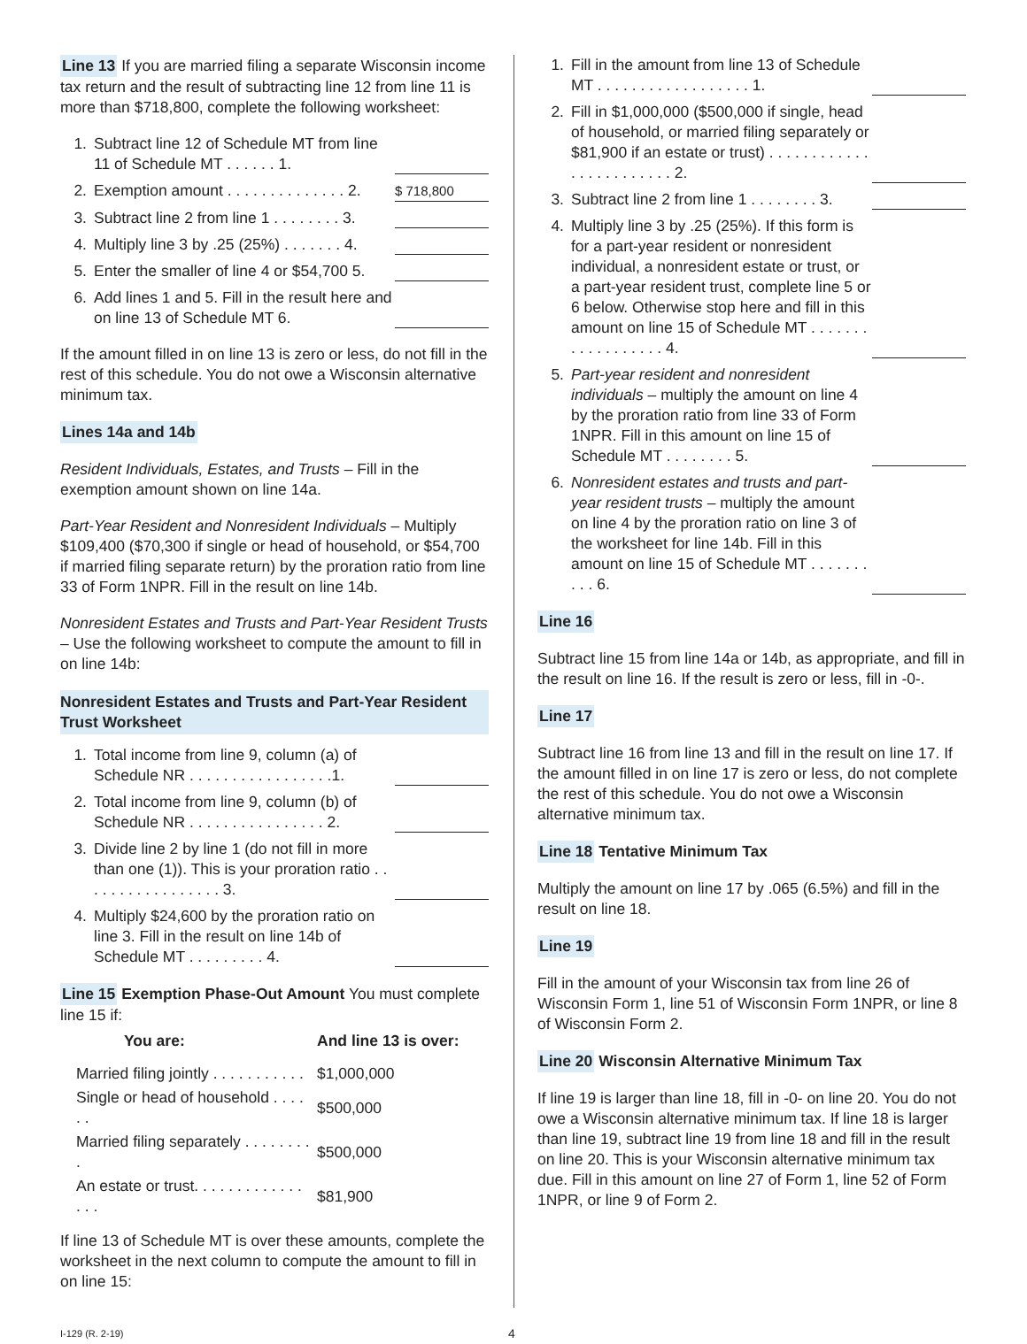Line 13 If you are married filing a separate Wisconsin income tax return and the result of subtracting line 12 from line 11 is more than $718,800, complete the following worksheet:
1. Subtract line 12 of Schedule MT from line 11 of Schedule MT . . . . . . 1.
2. Exemption amount . . . . . . . . . . . . . . 2. $ 718,800
3. Subtract line 2 from line 1 . . . . . . . . 3.
4. Multiply line 3 by .25 (25%) . . . . . . . 4.
5. Enter the smaller of line 4 or $54,700 5.
6. Add lines 1 and 5. Fill in the result here and on line 13 of Schedule MT 6.
If the amount filled in on line 13 is zero or less, do not fill in the rest of this schedule. You do not owe a Wisconsin alternative minimum tax.
Lines 14a and 14b
Resident Individuals, Estates, and Trusts – Fill in the exemption amount shown on line 14a.
Part-Year Resident and Nonresident Individuals – Multiply $109,400 ($70,300 if single or head of household, or $54,700 if married filing separate return) by the proration ratio from line 33 of Form 1NPR. Fill in the result on line 14b.
Nonresident Estates and Trusts and Part-Year Resident Trusts – Use the following worksheet to compute the amount to fill in on line 14b:
Nonresident Estates and Trusts and Part-Year Resident Trust Worksheet
1. Total income from line 9, column (a) of Schedule NR . . . . . . . . . . . . . . . . .1.
2. Total income from line 9, column (b) of Schedule NR . . . . . . . . . . . . . . . . 2.
3. Divide line 2 by line 1 (do not fill in more than one (1)). This is your proration ratio . . . . . . . . . . . . . . . . . 3.
4. Multiply $24,600 by the proration ratio on line 3. Fill in the result on line 14b of Schedule MT . . . . . . . . . 4.
Line 15 Exemption Phase-Out Amount You must complete line 15 if:
| You are: | And line 13 is over: |
| --- | --- |
| Married filing jointly . . . . . . . . . . . | $1,000,000 |
| Single or head of household . . . . . . | $500,000 |
| Married filing separately . . . . . . . . . | $500,000 |
| An estate or trust. . . . . . . . . . . . . . . . | $81,900 |
If line 13 of Schedule MT is over these amounts, complete the worksheet in the next column to compute the amount to fill in on line 15:
1. Fill in the amount from line 13 of Schedule MT . . . . . . . . . . . . . . . . . . 1.
2. Fill in $1,000,000 ($500,000 if single, head of household, or married filing separately or $81,900 if an estate or trust) . . . . . . . . . . . . . . . . . . . . . . . . 2.
3. Subtract line 2 from line 1 . . . . . . . . 3.
4. Multiply line 3 by .25 (25%). If this form is for a part-year resident or nonresident individual, a nonresident estate or trust, or a part-year resident trust, complete line 5 or 6 below. Otherwise stop here and fill in this amount on line 15 of Schedule MT . . . . . . . . . . . . . . . . . . 4.
5. Part-year resident and nonresident individuals – multiply the amount on line 4 by the proration ratio from line 33 of Form 1NPR. Fill in this amount on line 15 of Schedule MT . . . . . . . . 5.
6. Nonresident estates and trusts and part-year resident trusts – multiply the amount on line 4 by the proration ratio on line 3 of the worksheet for line 14b. Fill in this amount on line 15 of Schedule MT . . . . . . . . . . 6.
Line 16
Subtract line 15 from line 14a or 14b, as appropriate, and fill in the result on line 16. If the result is zero or less, fill in -0-.
Line 17
Subtract line 16 from line 13 and fill in the result on line 17. If the amount filled in on line 17 is zero or less, do not complete the rest of this schedule. You do not owe a Wisconsin alternative minimum tax.
Line 18 Tentative Minimum Tax
Multiply the amount on line 17 by .065 (6.5%) and fill in the result on line 18.
Line 19
Fill in the amount of your Wisconsin tax from line 26 of Wisconsin Form 1, line 51 of Wisconsin Form 1NPR, or line 8 of Wisconsin Form 2.
Line 20 Wisconsin Alternative Minimum Tax
If line 19 is larger than line 18, fill in -0- on line 20. You do not owe a Wisconsin alternative minimum tax. If line 18 is larger than line 19, subtract line 19 from line 18 and fill in the result on line 20. This is your Wisconsin alternative minimum tax due. Fill in this amount on line 27 of Form 1, line 52 of Form 1NPR, or line 9 of Form 2.
I-129 (R. 2-19) 4